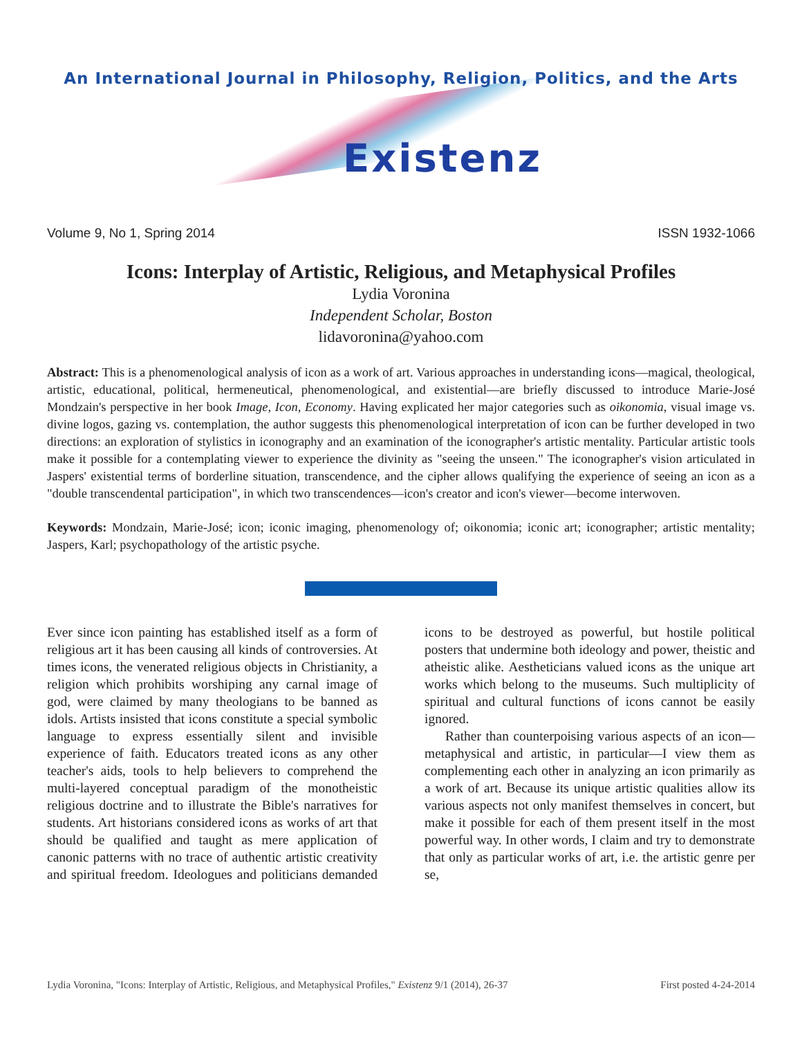An International Journal in Philosophy, Religion, Politics, and the Arts
Existenz
Volume 9, No 1, Spring 2014 ISSN 1932-1066
Icons: Interplay of Artistic, Religious, and Metaphysical Profiles
Lydia Voronina
Independent Scholar, Boston
lidavoronina@yahoo.com
Abstract: This is a phenomenological analysis of icon as a work of art. Various approaches in understanding icons—magical, theological, artistic, educational, political, hermeneutical, phenomenological, and existential—are briefly discussed to introduce Marie-José Mondzain's perspective in her book Image, Icon, Economy. Having explicated her major categories such as oikonomia, visual image vs. divine logos, gazing vs. contemplation, the author suggests this phenomenological interpretation of icon can be further developed in two directions: an exploration of stylistics in iconography and an examination of the iconographer's artistic mentality. Particular artistic tools make it possible for a contemplating viewer to experience the divinity as "seeing the unseen." The iconographer's vision articulated in Jaspers' existential terms of borderline situation, transcendence, and the cipher allows qualifying the experience of seeing an icon as a "double transcendental participation", in which two transcendences—icon's creator and icon's viewer—become interwoven.
Keywords: Mondzain, Marie-José; icon; iconic imaging, phenomenology of; oikonomia; iconic art; iconographer; artistic mentality; Jaspers, Karl; psychopathology of the artistic psyche.
Ever since icon painting has established itself as a form of religious art it has been causing all kinds of controversies. At times icons, the venerated religious objects in Christianity, a religion which prohibits worshiping any carnal image of god, were claimed by many theologians to be banned as idols. Artists insisted that icons constitute a special symbolic language to express essentially silent and invisible experience of faith. Educators treated icons as any other teacher's aids, tools to help believers to comprehend the multi-layered conceptual paradigm of the monotheistic religious doctrine and to illustrate the Bible's narratives for students. Art historians considered icons as works of art that should be qualified and taught as mere application of canonic patterns with no trace of authentic artistic creativity and spiritual freedom. Ideologues and politicians demanded icons to be destroyed as powerful, but hostile political posters that undermine both ideology and power, theistic and atheistic alike. Aestheticians valued icons as the unique art works which belong to the museums. Such multiplicity of spiritual and cultural functions of icons cannot be easily ignored.
Rather than counterpoising various aspects of an icon—metaphysical and artistic, in particular—I view them as complementing each other in analyzing an icon primarily as a work of art. Because its unique artistic qualities allow its various aspects not only manifest themselves in concert, but make it possible for each of them present itself in the most powerful way. In other words, I claim and try to demonstrate that only as particular works of art, i.e. the artistic genre per se,
Lydia Voronina, "Icons: Interplay of Artistic, Religious, and Metaphysical Profiles," Existenz 9/1 (2014), 26-37 First posted 4-24-2014